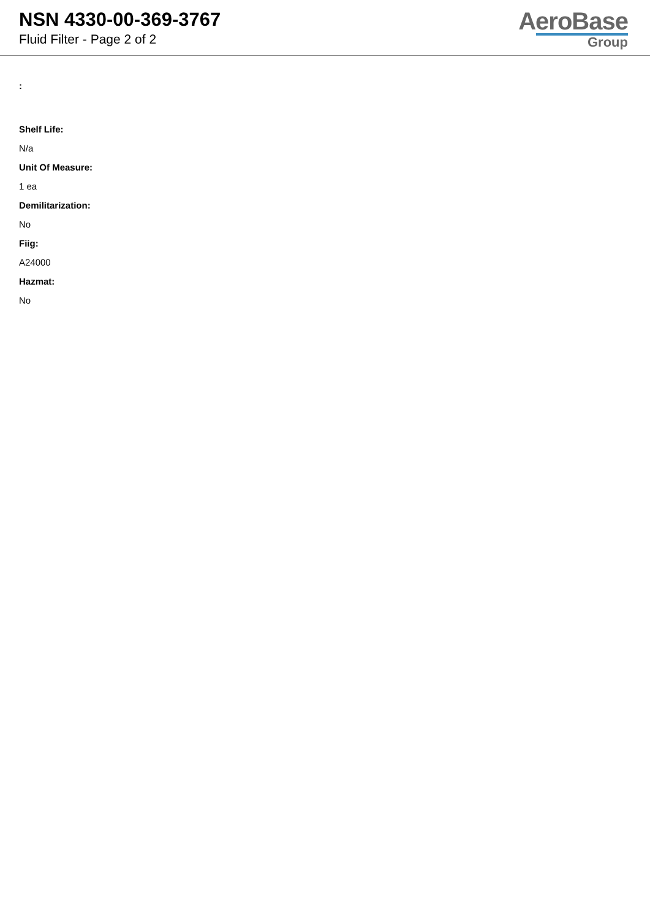NSN 4330-00-369-3767
Fluid Filter - Page 2 of 2
AeroBase
Group
:
Shelf Life:
N/a
Unit Of Measure:
1 ea
Demilitarization:
No
Fiig:
A24000
Hazmat:
No